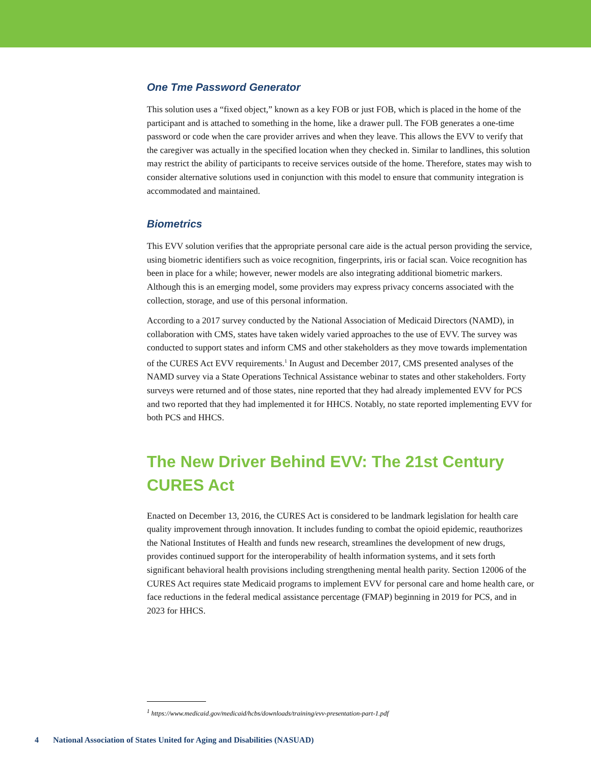One Tme Password Generator
This solution uses a “fixed object,” known as a key FOB or just FOB, which is placed in the home of the participant and is attached to something in the home, like a drawer pull. The FOB generates a one-time password or code when the care provider arrives and when they leave. This allows the EVV to verify that the caregiver was actually in the specified location when they checked in. Similar to landlines, this solution may restrict the ability of participants to receive services outside of the home. Therefore, states may wish to consider alternative solutions used in conjunction with this model to ensure that community integration is accommodated and maintained.
Biometrics
This EVV solution verifies that the appropriate personal care aide is the actual person providing the service, using biometric identifiers such as voice recognition, fingerprints, iris or facial scan. Voice recognition has been in place for a while; however, newer models are also integrating additional biometric markers. Although this is an emerging model, some providers may express privacy concerns associated with the collection, storage, and use of this personal information.
According to a 2017 survey conducted by the National Association of Medicaid Directors (NAMD), in collaboration with CMS, states have taken widely varied approaches to the use of EVV. The survey was conducted to support states and inform CMS and other stakeholders as they move towards implementation of the CURES Act EVV requirements.<sup>1</sup> In August and December 2017, CMS presented analyses of the NAMD survey via a State Operations Technical Assistance webinar to states and other stakeholders. Forty surveys were returned and of those states, nine reported that they had already implemented EVV for PCS and two reported that they had implemented it for HHCS. Notably, no state reported implementing EVV for both PCS and HHCS.
The New Driver Behind EVV: The 21st Century CURES Act
Enacted on December 13, 2016, the CURES Act is considered to be landmark legislation for health care quality improvement through innovation. It includes funding to combat the opioid epidemic, reauthorizes the National Institutes of Health and funds new research, streamlines the development of new drugs, provides continued support for the interoperability of health information systems, and it sets forth significant behavioral health provisions including strengthening mental health parity. Section 12006 of the CURES Act requires state Medicaid programs to implement EVV for personal care and home health care, or face reductions in the federal medical assistance percentage (FMAP) beginning in 2019 for PCS, and in 2023 for HHCS.
<sup>1</sup> https://www.medicaid.gov/medicaid/hcbs/downloads/training/evv-presentation-part-1.pdf
4 National Association of States United for Aging and Disabilities (NASUAD)